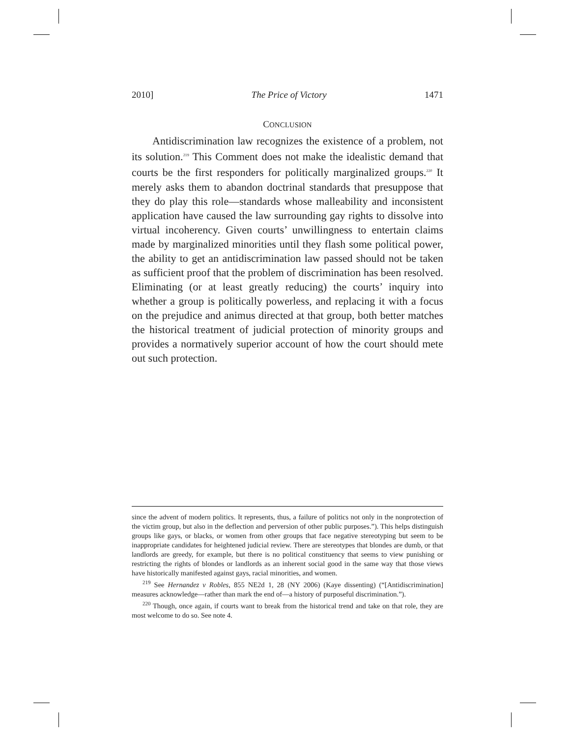2010] The Price of Victory 1471
CONCLUSION
Antidiscrimination law recognizes the existence of a problem, not its solution.<sup>219</sup> This Comment does not make the idealistic demand that courts be the first responders for politically marginalized groups.<sup>220</sup> It merely asks them to abandon doctrinal standards that presuppose that they do play this role—standards whose malleability and inconsistent application have caused the law surrounding gay rights to dissolve into virtual incoherency. Given courts’ unwillingness to entertain claims made by marginalized minorities until they flash some political power, the ability to get an antidiscrimination law passed should not be taken as sufficient proof that the problem of discrimination has been resolved. Eliminating (or at least greatly reducing) the courts’ inquiry into whether a group is politically powerless, and replacing it with a focus on the prejudice and animus directed at that group, both better matches the historical treatment of judicial protection of minority groups and provides a normatively superior account of how the court should mete out such protection.
since the advent of modern politics. It represents, thus, a failure of politics not only in the nonprotection of the victim group, but also in the deflection and perversion of other public purposes.”). This helps distinguish groups like gays, or blacks, or women from other groups that face negative stereotyping but seem to be inappropriate candidates for heightened judicial review. There are stereotypes that blondes are dumb, or that landlords are greedy, for example, but there is no political constituency that seems to view punishing or restricting the rights of blondes or landlords as an inherent social good in the same way that those views have historically manifested against gays, racial minorities, and women.
<sup>219</sup> See Hernandez v Robles, 855 NE2d 1, 28 (NY 2006) (Kaye dissenting) (“[Antidiscrimination] measures acknowledge—rather than mark the end of—a history of purposeful discrimination.”).
<sup>220</sup> Though, once again, if courts want to break from the historical trend and take on that role, they are most welcome to do so. See note 4.